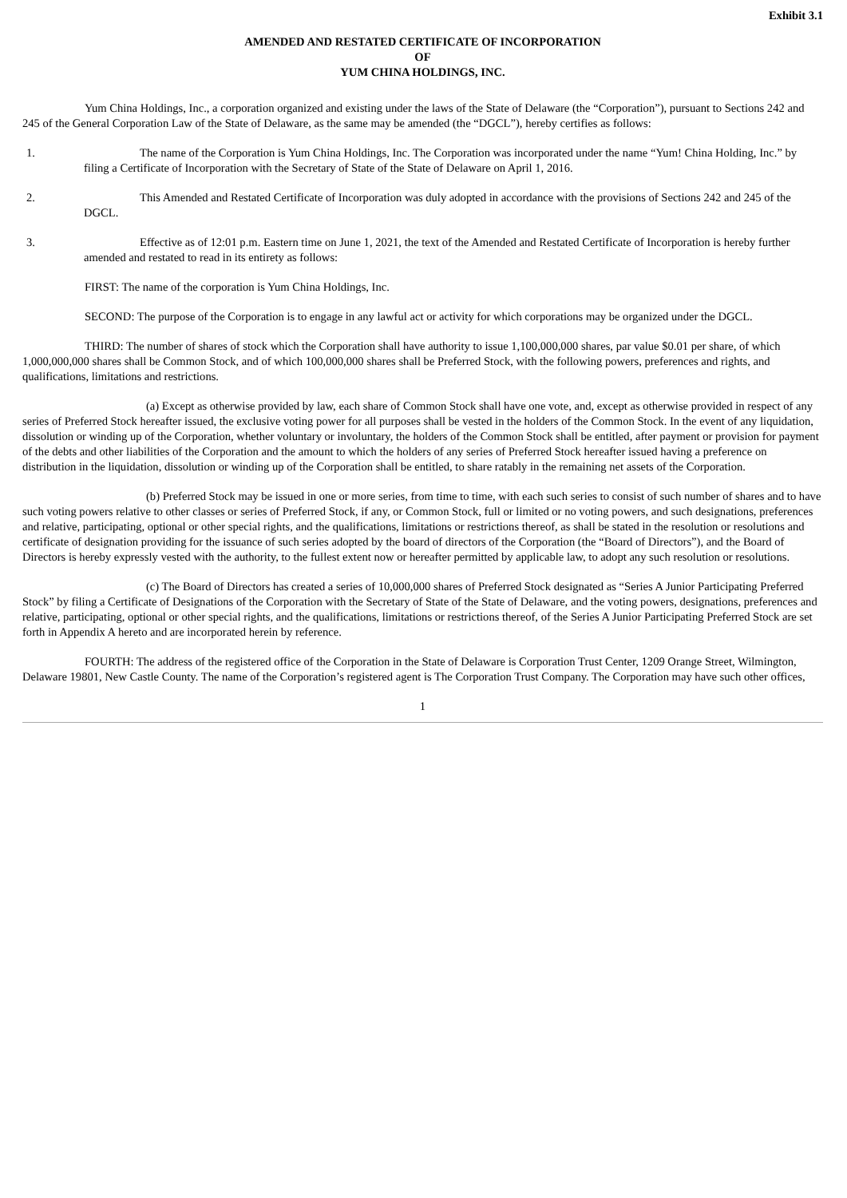Exhibit 3.1
AMENDED AND RESTATED CERTIFICATE OF INCORPORATION
OF
YUM CHINA HOLDINGS, INC.
Yum China Holdings, Inc., a corporation organized and existing under the laws of the State of Delaware (the “Corporation”), pursuant to Sections 242 and 245 of the General Corporation Law of the State of Delaware, as the same may be amended (the “DGCL”), hereby certifies as follows:
1. The name of the Corporation is Yum China Holdings, Inc. The Corporation was incorporated under the name “Yum! China Holding, Inc.” by filing a Certificate of Incorporation with the Secretary of State of the State of Delaware on April 1, 2016.
2. This Amended and Restated Certificate of Incorporation was duly adopted in accordance with the provisions of Sections 242 and 245 of the DGCL.
3. Effective as of 12:01 p.m. Eastern time on June 1, 2021, the text of the Amended and Restated Certificate of Incorporation is hereby further amended and restated to read in its entirety as follows:
FIRST: The name of the corporation is Yum China Holdings, Inc.
SECOND: The purpose of the Corporation is to engage in any lawful act or activity for which corporations may be organized under the DGCL.
THIRD: The number of shares of stock which the Corporation shall have authority to issue 1,100,000,000 shares, par value $0.01 per share, of which 1,000,000,000 shares shall be Common Stock, and of which 100,000,000 shares shall be Preferred Stock, with the following powers, preferences and rights, and qualifications, limitations and restrictions.
(a) Except as otherwise provided by law, each share of Common Stock shall have one vote, and, except as otherwise provided in respect of any series of Preferred Stock hereafter issued, the exclusive voting power for all purposes shall be vested in the holders of the Common Stock. In the event of any liquidation, dissolution or winding up of the Corporation, whether voluntary or involuntary, the holders of the Common Stock shall be entitled, after payment or provision for payment of the debts and other liabilities of the Corporation and the amount to which the holders of any series of Preferred Stock hereafter issued having a preference on distribution in the liquidation, dissolution or winding up of the Corporation shall be entitled, to share ratably in the remaining net assets of the Corporation.
(b) Preferred Stock may be issued in one or more series, from time to time, with each such series to consist of such number of shares and to have such voting powers relative to other classes or series of Preferred Stock, if any, or Common Stock, full or limited or no voting powers, and such designations, preferences and relative, participating, optional or other special rights, and the qualifications, limitations or restrictions thereof, as shall be stated in the resolution or resolutions and certificate of designation providing for the issuance of such series adopted by the board of directors of the Corporation (the “Board of Directors”), and the Board of Directors is hereby expressly vested with the authority, to the fullest extent now or hereafter permitted by applicable law, to adopt any such resolution or resolutions.
(c) The Board of Directors has created a series of 10,000,000 shares of Preferred Stock designated as “Series A Junior Participating Preferred Stock” by filing a Certificate of Designations of the Corporation with the Secretary of State of the State of Delaware, and the voting powers, designations, preferences and relative, participating, optional or other special rights, and the qualifications, limitations or restrictions thereof, of the Series A Junior Participating Preferred Stock are set forth in Appendix A hereto and are incorporated herein by reference.
FOURTH: The address of the registered office of the Corporation in the State of Delaware is Corporation Trust Center, 1209 Orange Street, Wilmington, Delaware 19801, New Castle County. The name of the Corporation’s registered agent is The Corporation Trust Company. The Corporation may have such other offices,
1